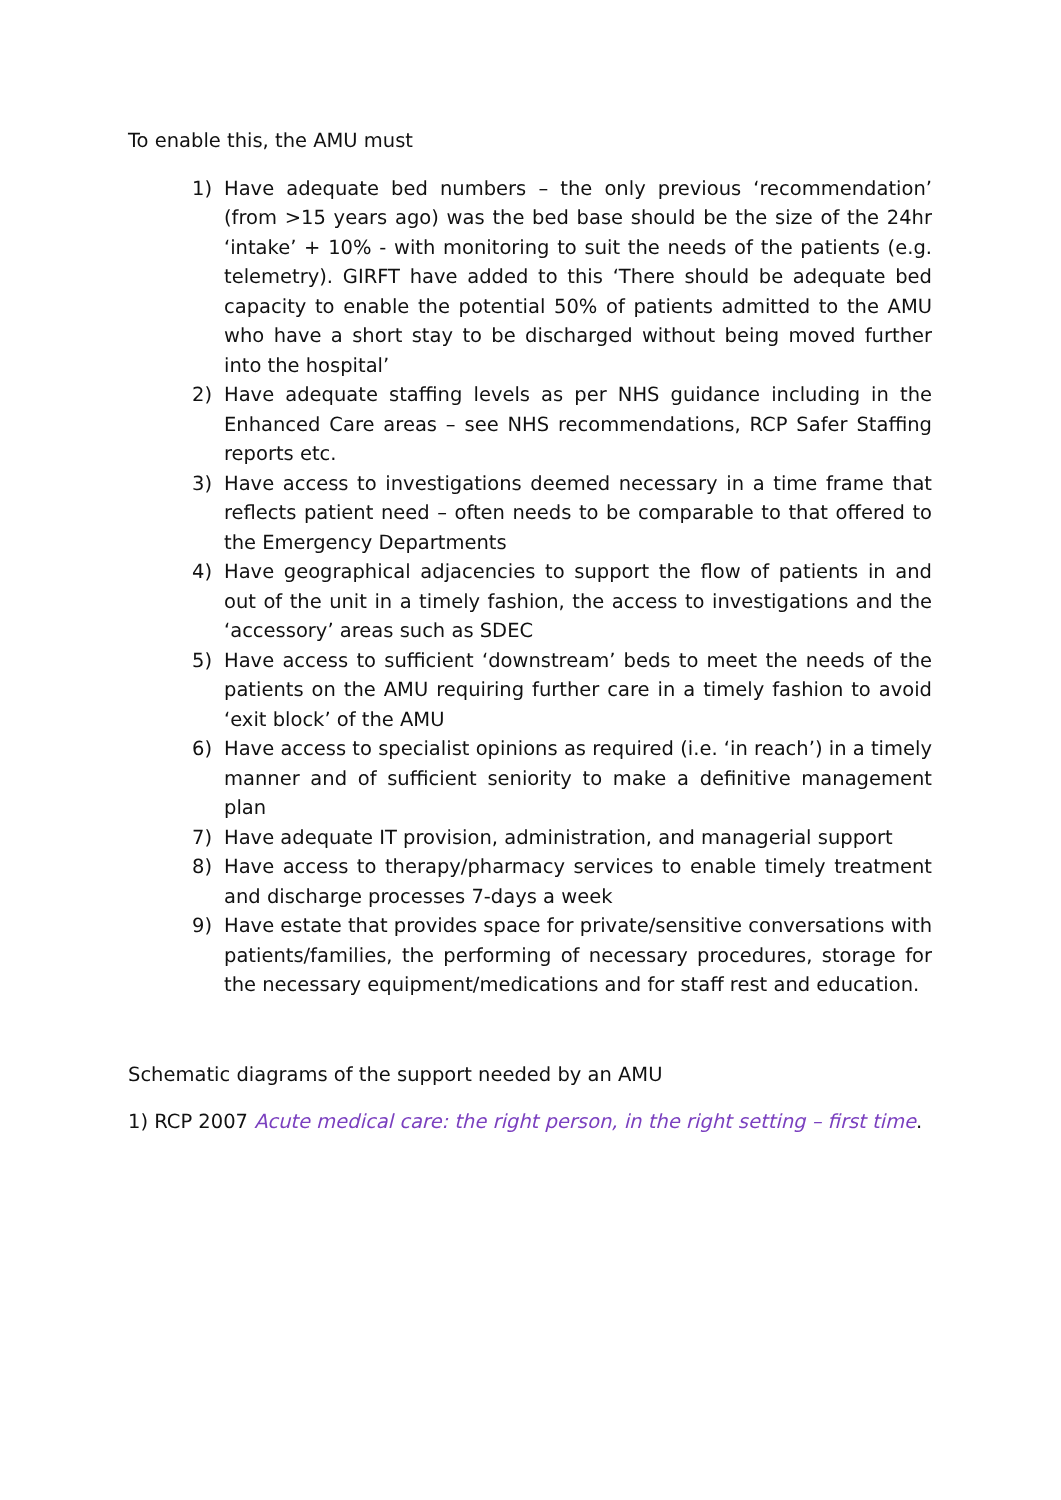To enable this, the AMU must
1) Have adequate bed numbers – the only previous ‘recommendation’ (from >15 years ago) was the bed base should be the size of the 24hr ‘intake’ + 10% - with monitoring to suit the needs of the patients (e.g. telemetry). GIRFT have added to this ‘There should be adequate bed capacity to enable the potential 50% of patients admitted to the AMU who have a short stay to be discharged without being moved further into the hospital’
2) Have adequate staffing levels as per NHS guidance including in the Enhanced Care areas – see NHS recommendations, RCP Safer Staffing reports etc.
3) Have access to investigations deemed necessary in a time frame that reflects patient need – often needs to be comparable to that offered to the Emergency Departments
4) Have geographical adjacencies to support the flow of patients in and out of the unit in a timely fashion, the access to investigations and the ‘accessory’ areas such as SDEC
5) Have access to sufficient ‘downstream’ beds to meet the needs of the patients on the AMU requiring further care in a timely fashion to avoid ‘exit block’ of the AMU
6) Have access to specialist opinions as required (i.e. ‘in reach’) in a timely manner and of sufficient seniority to make a definitive management plan
7) Have adequate IT provision, administration, and managerial support
8) Have access to therapy/pharmacy services to enable timely treatment and discharge processes 7-days a week
9) Have estate that provides space for private/sensitive conversations with patients/families, the performing of necessary procedures, storage for the necessary equipment/medications and for staff rest and education.
Schematic diagrams of the support needed by an AMU
1) RCP 2007 Acute medical care: the right person, in the right setting – first time.